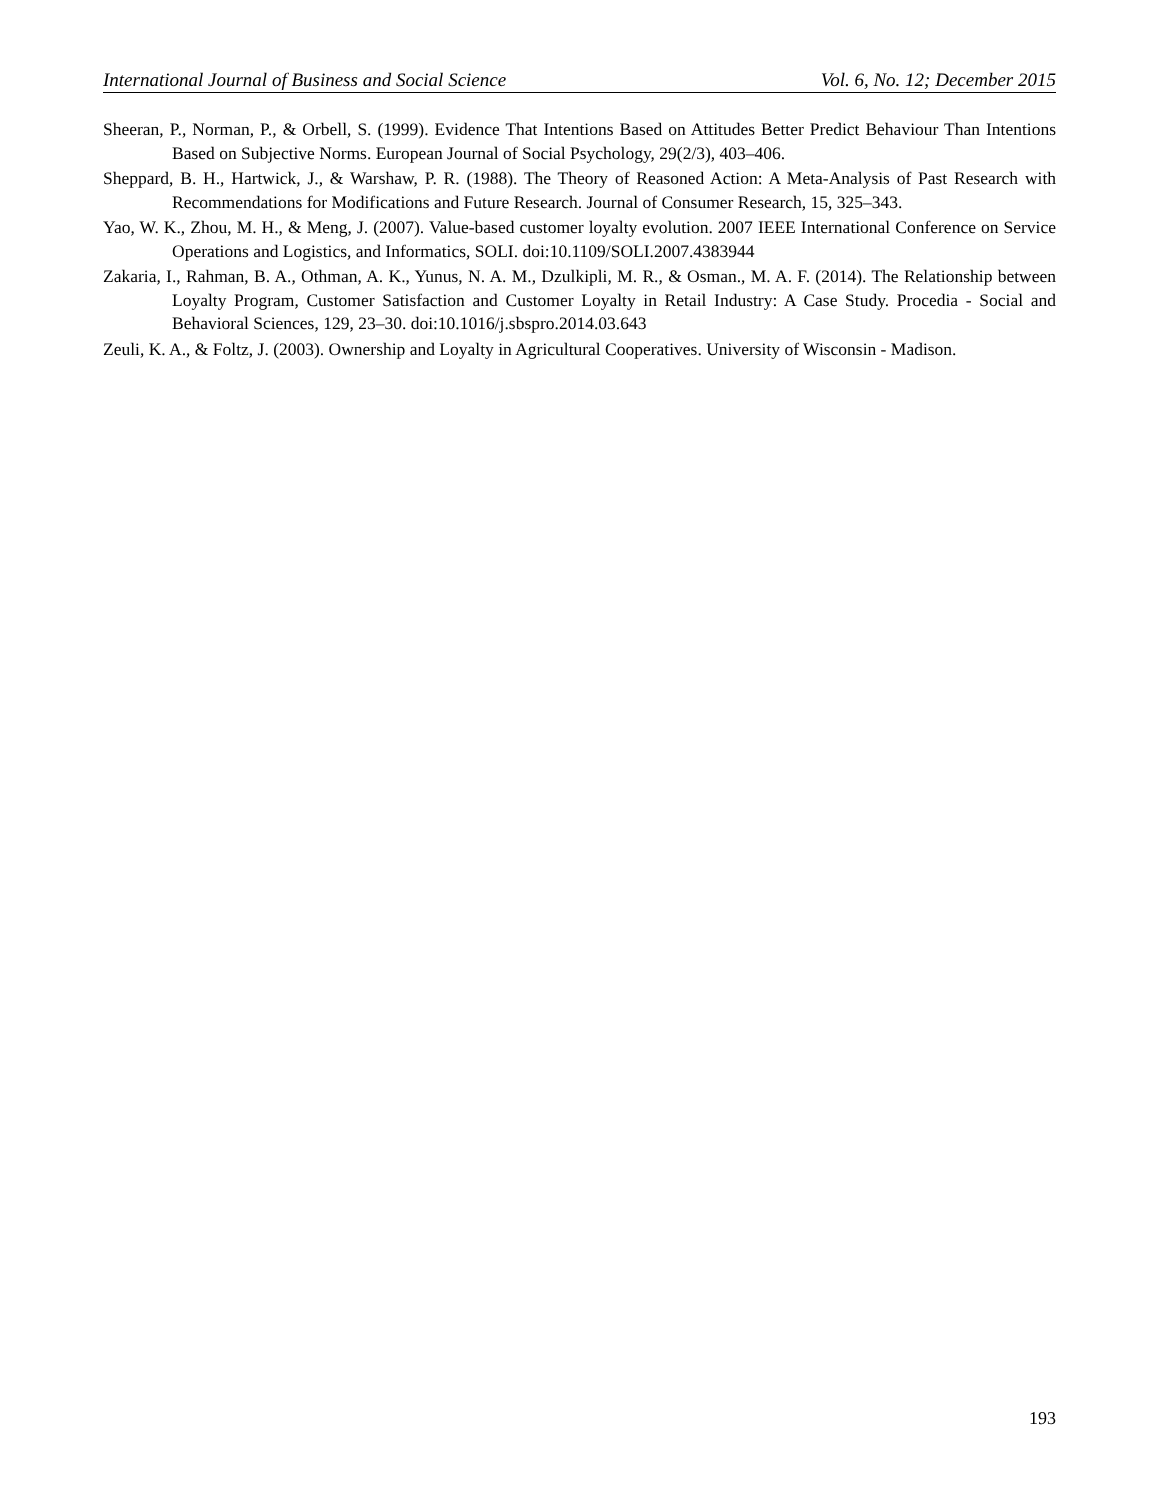International Journal of Business and Social Science Vol. 6, No. 12; December 2015
Sheeran, P., Norman, P., & Orbell, S. (1999). Evidence That Intentions Based on Attitudes Better Predict Behaviour Than Intentions Based on Subjective Norms. European Journal of Social Psychology, 29(2/3), 403–406.
Sheppard, B. H., Hartwick, J., & Warshaw, P. R. (1988). The Theory of Reasoned Action: A Meta-Analysis of Past Research with Recommendations for Modifications and Future Research. Journal of Consumer Research, 15, 325–343.
Yao, W. K., Zhou, M. H., & Meng, J. (2007). Value-based customer loyalty evolution. 2007 IEEE International Conference on Service Operations and Logistics, and Informatics, SOLI. doi:10.1109/SOLI.2007.4383944
Zakaria, I., Rahman, B. A., Othman, A. K., Yunus, N. A. M., Dzulkipli, M. R., & Osman., M. A. F. (2014). The Relationship between Loyalty Program, Customer Satisfaction and Customer Loyalty in Retail Industry: A Case Study. Procedia - Social and Behavioral Sciences, 129, 23–30. doi:10.1016/j.sbspro.2014.03.643
Zeuli, K. A., & Foltz, J. (2003). Ownership and Loyalty in Agricultural Cooperatives. University of Wisconsin - Madison.
193